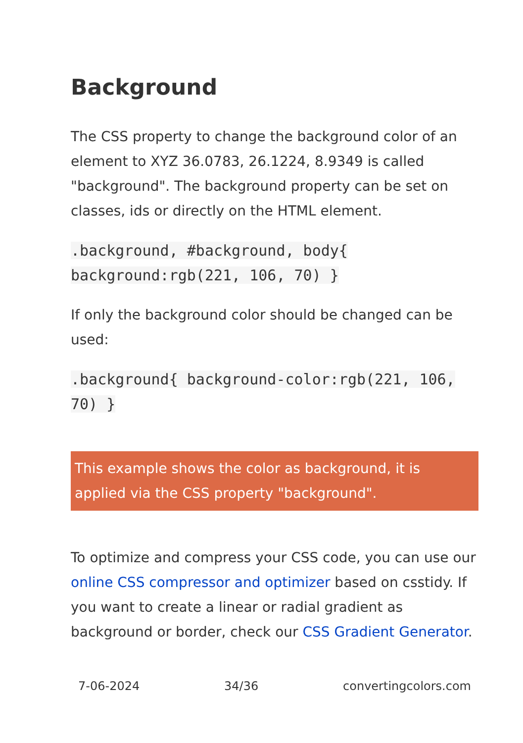Background
The CSS property to change the background color of an element to XYZ 36.0783, 26.1224, 8.9349 is called "background". The background property can be set on classes, ids or directly on the HTML element.
.background, #background, body{ background:rgb(221, 106, 70) }
If only the background color should be changed can be used:
.background{ background-color:rgb(221, 106, 70) }
This example shows the color as background, it is applied via the CSS property "background".
To optimize and compress your CSS code, you can use our online CSS compressor and optimizer based on csstidy. If you want to create a linear or radial gradient as background or border, check our CSS Gradient Generator.
7-06-2024 34/36 convertingcolors.com